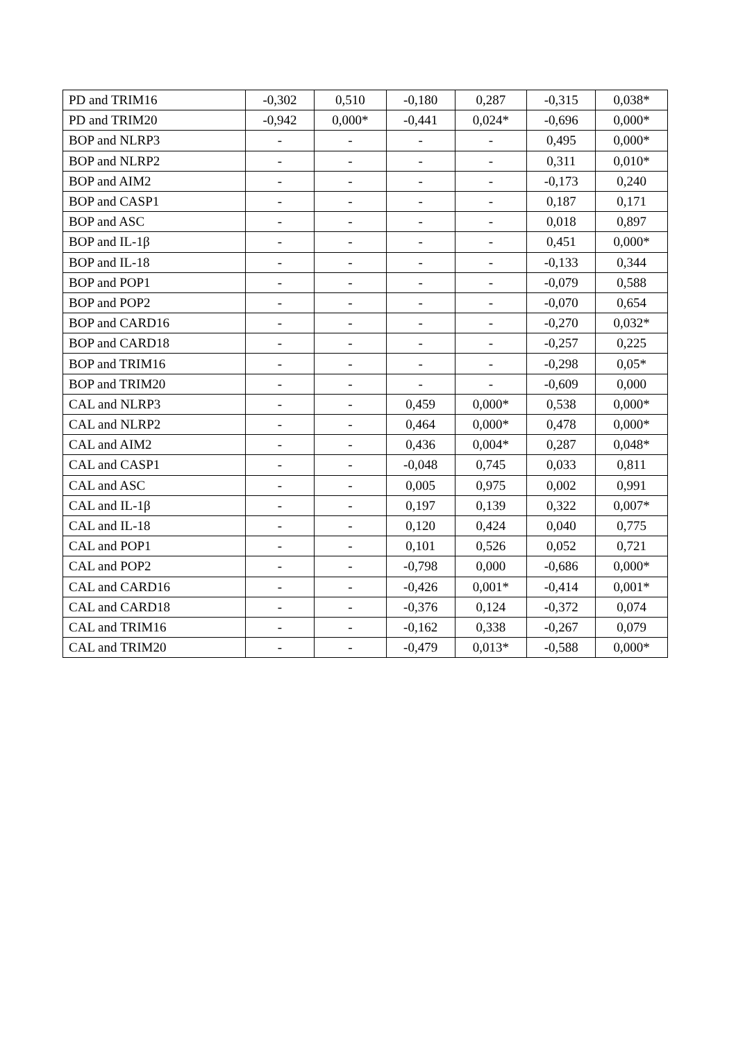| PD and TRIM16 | -0,302 | 0,510 | -0,180 | 0,287 | -0,315 | 0,038* |
| PD and TRIM20 | -0,942 | 0,000* | -0,441 | 0,024* | -0,696 | 0,000* |
| BOP and NLRP3 | - | - | - | - | 0,495 | 0,000* |
| BOP and NLRP2 | - | - | - | - | 0,311 | 0,010* |
| BOP and AIM2 | - | - | - | - | -0,173 | 0,240 |
| BOP and CASP1 | - | - | - | - | 0,187 | 0,171 |
| BOP and ASC | - | - | - | - | 0,018 | 0,897 |
| BOP and IL-1β | - | - | - | - | 0,451 | 0,000* |
| BOP and IL-18 | - | - | - | - | -0,133 | 0,344 |
| BOP and POP1 | - | - | - | - | -0,079 | 0,588 |
| BOP and POP2 | - | - | - | - | -0,070 | 0,654 |
| BOP and CARD16 | - | - | - | - | -0,270 | 0,032* |
| BOP and CARD18 | - | - | - | - | -0,257 | 0,225 |
| BOP and TRIM16 | - | - | - | - | -0,298 | 0,05* |
| BOP and TRIM20 | - | - | - | - | -0,609 | 0,000 |
| CAL and NLRP3 | - | - | 0,459 | 0,000* | 0,538 | 0,000* |
| CAL and NLRP2 | - | - | 0,464 | 0,000* | 0,478 | 0,000* |
| CAL and AIM2 | - | - | 0,436 | 0,004* | 0,287 | 0,048* |
| CAL and CASP1 | - | - | -0,048 | 0,745 | 0,033 | 0,811 |
| CAL and ASC | - | - | 0,005 | 0,975 | 0,002 | 0,991 |
| CAL and IL-1β | - | - | 0,197 | 0,139 | 0,322 | 0,007* |
| CAL and IL-18 | - | - | 0,120 | 0,424 | 0,040 | 0,775 |
| CAL and POP1 | - | - | 0,101 | 0,526 | 0,052 | 0,721 |
| CAL and POP2 | - | - | -0,798 | 0,000 | -0,686 | 0,000* |
| CAL and CARD16 | - | - | -0,426 | 0,001* | -0,414 | 0,001* |
| CAL and CARD18 | - | - | -0,376 | 0,124 | -0,372 | 0,074 |
| CAL and TRIM16 | - | - | -0,162 | 0,338 | -0,267 | 0,079 |
| CAL and TRIM20 | - | - | -0,479 | 0,013* | -0,588 | 0,000* |